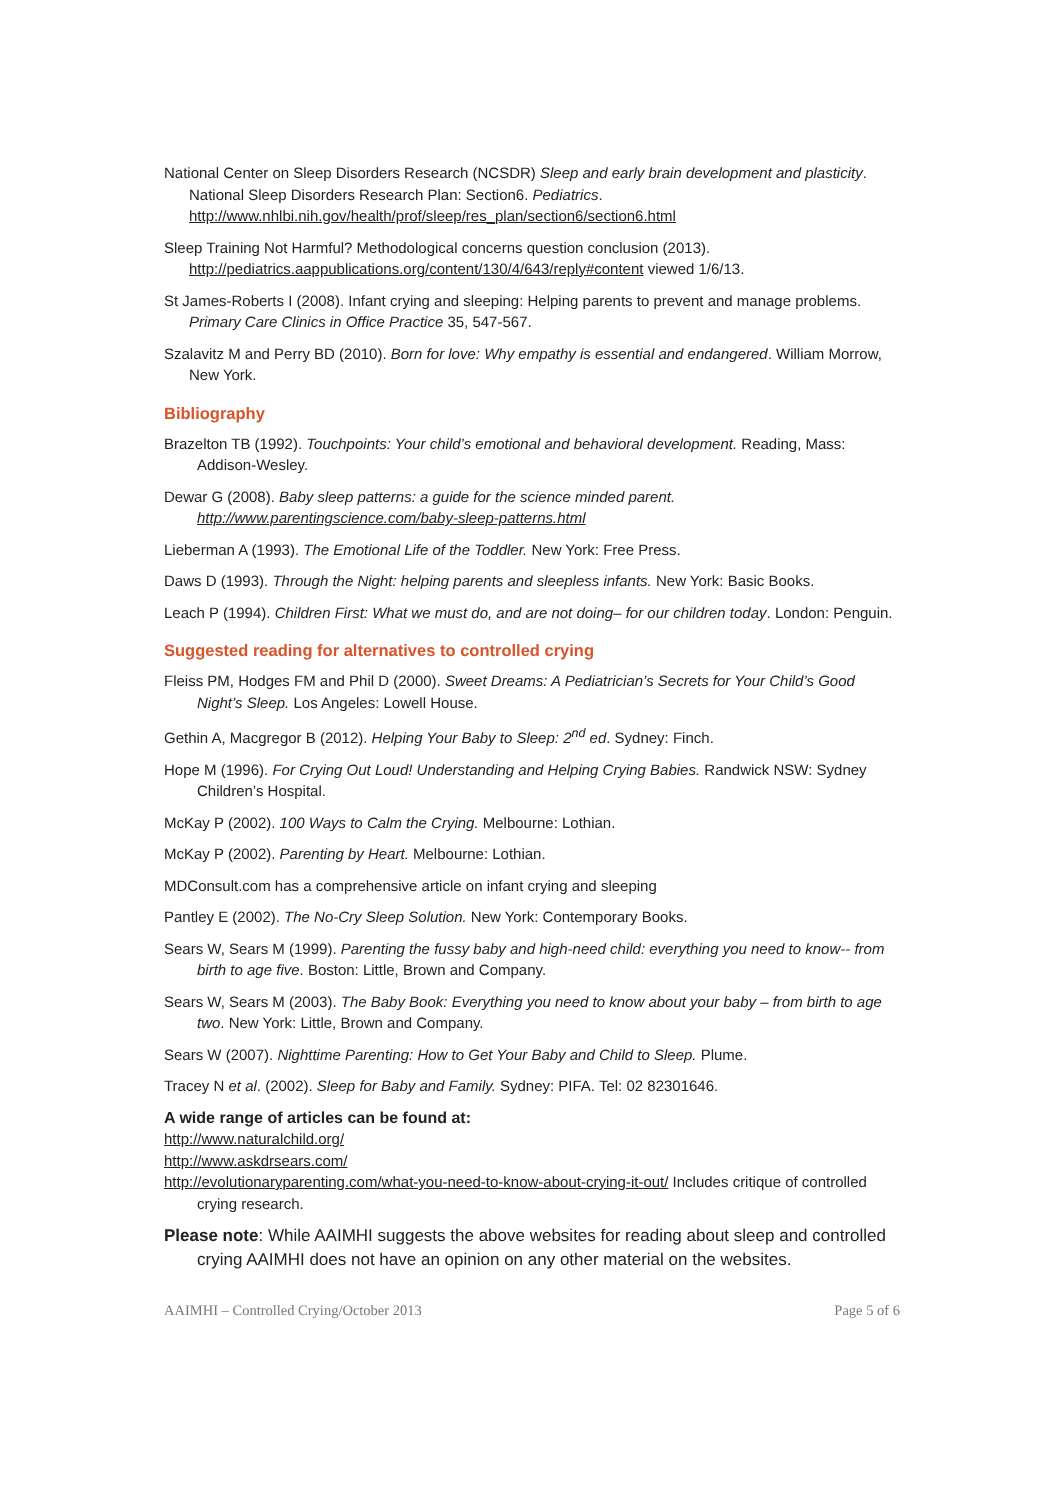National Center on Sleep Disorders Research (NCSDR) Sleep and early brain development and plasticity. National Sleep Disorders Research Plan: Section6. Pediatrics. http://www.nhlbi.nih.gov/health/prof/sleep/res_plan/section6/section6.html
Sleep Training Not Harmful? Methodological concerns question conclusion (2013). http://pediatrics.aappublications.org/content/130/4/643/reply#content viewed 1/6/13.
St James-Roberts I (2008). Infant crying and sleeping: Helping parents to prevent and manage problems. Primary Care Clinics in Office Practice 35, 547-567.
Szalavitz M and Perry BD (2010). Born for love: Why empathy is essential and endangered. William Morrow, New York.
Bibliography
Brazelton TB (1992). Touchpoints: Your child’s emotional and behavioral development. Reading, Mass: Addison-Wesley.
Dewar G (2008). Baby sleep patterns: a guide for the science minded parent. http://www.parentingscience.com/baby-sleep-patterns.html
Lieberman A (1993). The Emotional Life of the Toddler. New York: Free Press.
Daws D (1993). Through the Night: helping parents and sleepless infants. New York: Basic Books.
Leach P (1994). Children First: What we must do, and are not doing– for our children today. London: Penguin.
Suggested reading for alternatives to controlled crying
Fleiss PM, Hodges FM and Phil D (2000). Sweet Dreams: A Pediatrician’s Secrets for Your Child’s Good Night’s Sleep. Los Angeles: Lowell House.
Gethin A, Macgregor B (2012). Helping Your Baby to Sleep: 2<sup>nd</sup> ed. Sydney: Finch.
Hope M (1996). For Crying Out Loud! Understanding and Helping Crying Babies. Randwick NSW: Sydney Children’s Hospital.
McKay P (2002). 100 Ways to Calm the Crying. Melbourne: Lothian.
McKay P (2002). Parenting by Heart. Melbourne: Lothian.
MDConsult.com has a comprehensive article on infant crying and sleeping
Pantley E (2002). The No-Cry Sleep Solution. New York: Contemporary Books.
Sears W, Sears M (1999). Parenting the fussy baby and high-need child: everything you need to know-- from birth to age five. Boston: Little, Brown and Company.
Sears W, Sears M (2003). The Baby Book: Everything you need to know about your baby – from birth to age two. New York: Little, Brown and Company.
Sears W (2007). Nighttime Parenting: How to Get Your Baby and Child to Sleep. Plume.
Tracey N et al. (2002). Sleep for Baby and Family. Sydney: PIFA. Tel: 02 82301646.
A wide range of articles can be found at:
http://www.naturalchild.org/
http://www.askdrsears.com/
http://evolutionaryparenting.com/what-you-need-to-know-about-crying-it-out/ Includes critique of controlled crying research.
Please note: While AAIMHI suggests the above websites for reading about sleep and controlled crying AAIMHI does not have an opinion on any other material on the websites.
AAIMHI – Controlled Crying/October 2013 Page 5 of 6